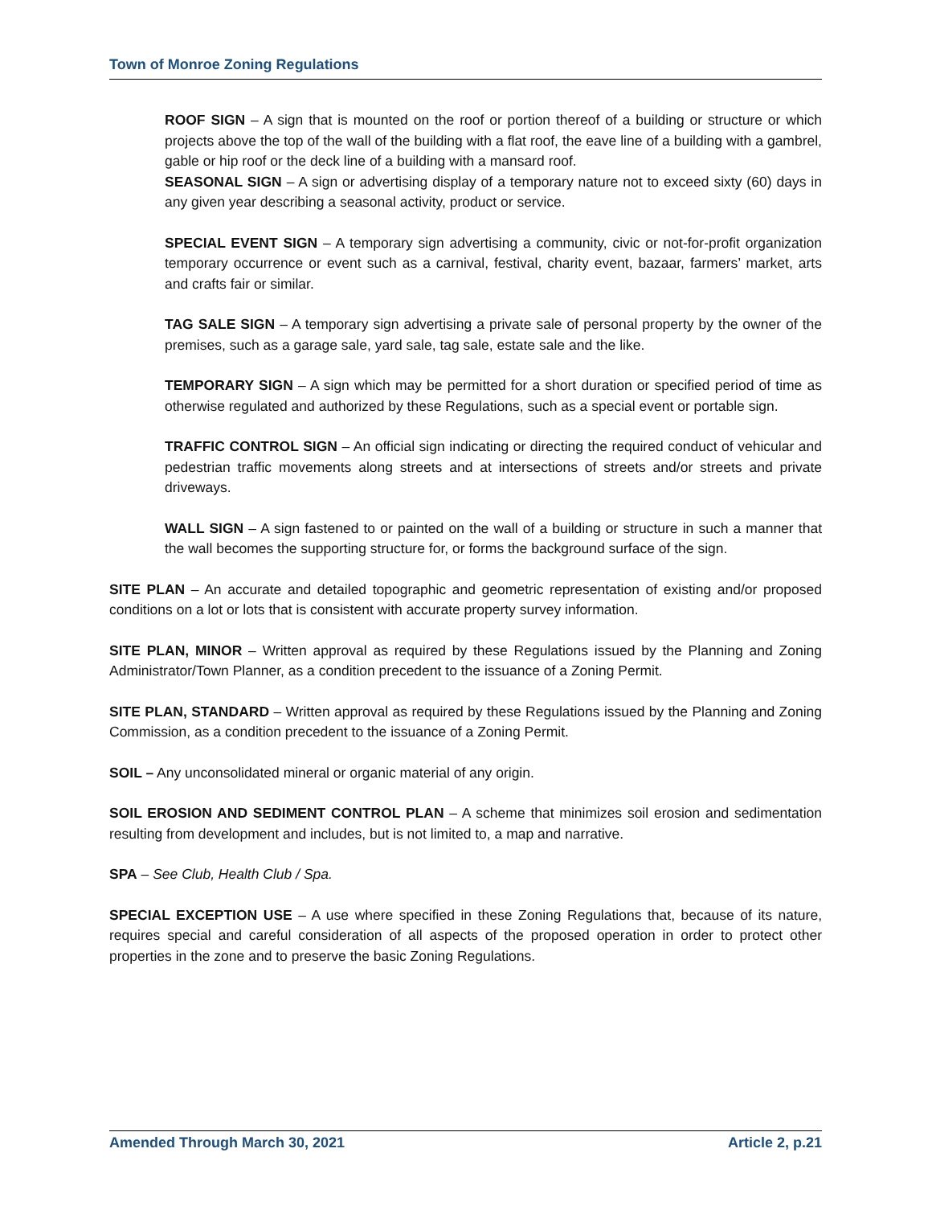Town of Monroe Zoning Regulations
ROOF SIGN – A sign that is mounted on the roof or portion thereof of a building or structure or which projects above the top of the wall of the building with a flat roof, the eave line of a building with a gambrel, gable or hip roof or the deck line of a building with a mansard roof.
SEASONAL SIGN – A sign or advertising display of a temporary nature not to exceed sixty (60) days in any given year describing a seasonal activity, product or service.
SPECIAL EVENT SIGN – A temporary sign advertising a community, civic or not-for-profit organization temporary occurrence or event such as a carnival, festival, charity event, bazaar, farmers’ market, arts and crafts fair or similar.
TAG SALE SIGN – A temporary sign advertising a private sale of personal property by the owner of the premises, such as a garage sale, yard sale, tag sale, estate sale and the like.
TEMPORARY SIGN – A sign which may be permitted for a short duration or specified period of time as otherwise regulated and authorized by these Regulations, such as a special event or portable sign.
TRAFFIC CONTROL SIGN – An official sign indicating or directing the required conduct of vehicular and pedestrian traffic movements along streets and at intersections of streets and/or streets and private driveways.
WALL SIGN – A sign fastened to or painted on the wall of a building or structure in such a manner that the wall becomes the supporting structure for, or forms the background surface of the sign.
SITE PLAN – An accurate and detailed topographic and geometric representation of existing and/or proposed conditions on a lot or lots that is consistent with accurate property survey information.
SITE PLAN, MINOR – Written approval as required by these Regulations issued by the Planning and Zoning Administrator/Town Planner, as a condition precedent to the issuance of a Zoning Permit.
SITE PLAN, STANDARD – Written approval as required by these Regulations issued by the Planning and Zoning Commission, as a condition precedent to the issuance of a Zoning Permit.
SOIL – Any unconsolidated mineral or organic material of any origin.
SOIL EROSION AND SEDIMENT CONTROL PLAN – A scheme that minimizes soil erosion and sedimentation resulting from development and includes, but is not limited to, a map and narrative.
SPA – See Club, Health Club / Spa.
SPECIAL EXCEPTION USE – A use where specified in these Zoning Regulations that, because of its nature, requires special and careful consideration of all aspects of the proposed operation in order to protect other properties in the zone and to preserve the basic Zoning Regulations.
Amended Through March 30, 2021 Article 2, p.21